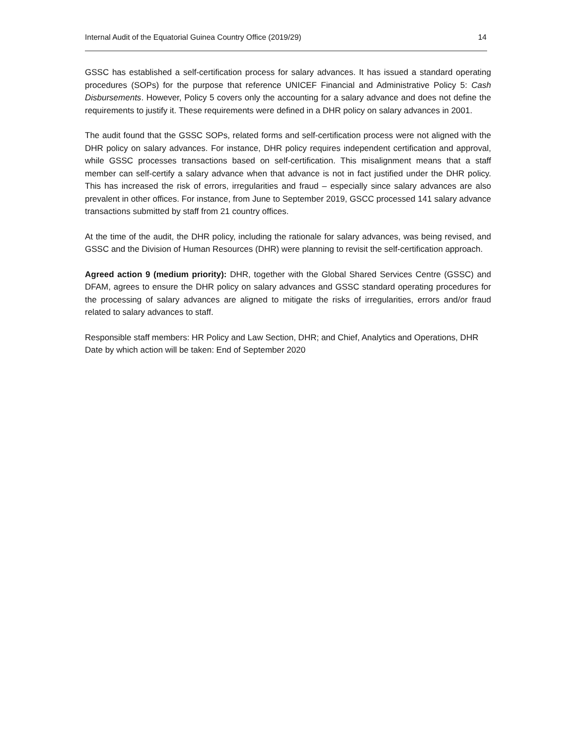Internal Audit of the Equatorial Guinea Country Office (2019/29) 14
GSSC has established a self-certification process for salary advances. It has issued a standard operating procedures (SOPs) for the purpose that reference UNICEF Financial and Administrative Policy 5: Cash Disbursements. However, Policy 5 covers only the accounting for a salary advance and does not define the requirements to justify it. These requirements were defined in a DHR policy on salary advances in 2001.
The audit found that the GSSC SOPs, related forms and self-certification process were not aligned with the DHR policy on salary advances. For instance, DHR policy requires independent certification and approval, while GSSC processes transactions based on self-certification. This misalignment means that a staff member can self-certify a salary advance when that advance is not in fact justified under the DHR policy. This has increased the risk of errors, irregularities and fraud – especially since salary advances are also prevalent in other offices. For instance, from June to September 2019, GSCC processed 141 salary advance transactions submitted by staff from 21 country offices.
At the time of the audit, the DHR policy, including the rationale for salary advances, was being revised, and GSSC and the Division of Human Resources (DHR) were planning to revisit the self-certification approach.
Agreed action 9 (medium priority): DHR, together with the Global Shared Services Centre (GSSC) and DFAM, agrees to ensure the DHR policy on salary advances and GSSC standard operating procedures for the processing of salary advances are aligned to mitigate the risks of irregularities, errors and/or fraud related to salary advances to staff.
Responsible staff members: HR Policy and Law Section, DHR; and Chief, Analytics and Operations, DHR
Date by which action will be taken: End of September 2020